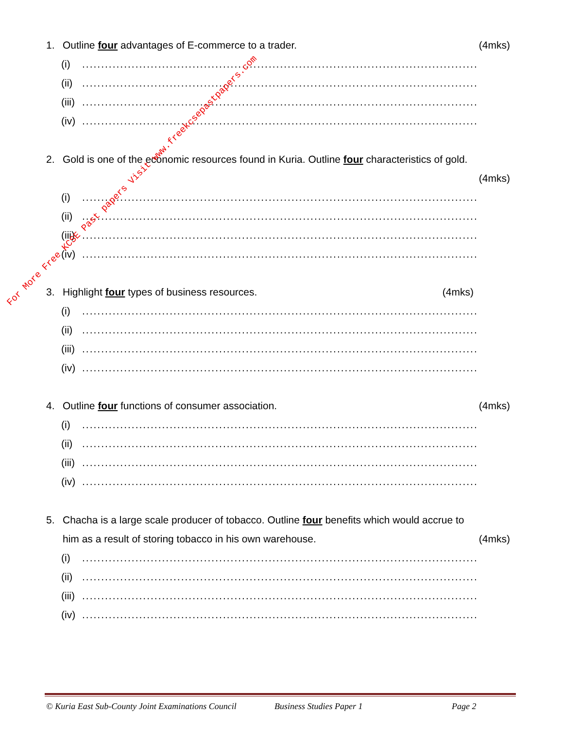1. Outline four advantages of E-commerce to a trader.
(4mks)
(i)........................................................................................................
(ii)........................................................................................................
(iii)........................................................................................................
(iv)........................................................................................................
2. Gold is one of the economic resources found in Kuria. Outline four characteristics of gold.
(4mks)
(i)........................................................................................................
(ii)........................................................................................................
(iii)........................................................................................................
(iv)........................................................................................................
3. Highlight four types of business resources.
(4mks)
(i)........................................................................................................
(ii)........................................................................................................
(iii)........................................................................................................
(iv)........................................................................................................
4. Outline four functions of consumer association.
(4mks)
(i)........................................................................................................
(ii)........................................................................................................
(iii)........................................................................................................
(iv)........................................................................................................
5. Chacha is a large scale producer of tobacco. Outline four benefits which would accrue to
him as a result of storing tobacco in his own warehouse.
(4mks)
(i)........................................................................................................
(ii)........................................................................................................
(iii)........................................................................................................
(iv)........................................................................................................
© Kuria East Sub-County Joint Examinations Council Business Studies Paper 1 Page 2
For More Free KCSE Past papers Visit www.freekcsepastpapers.com